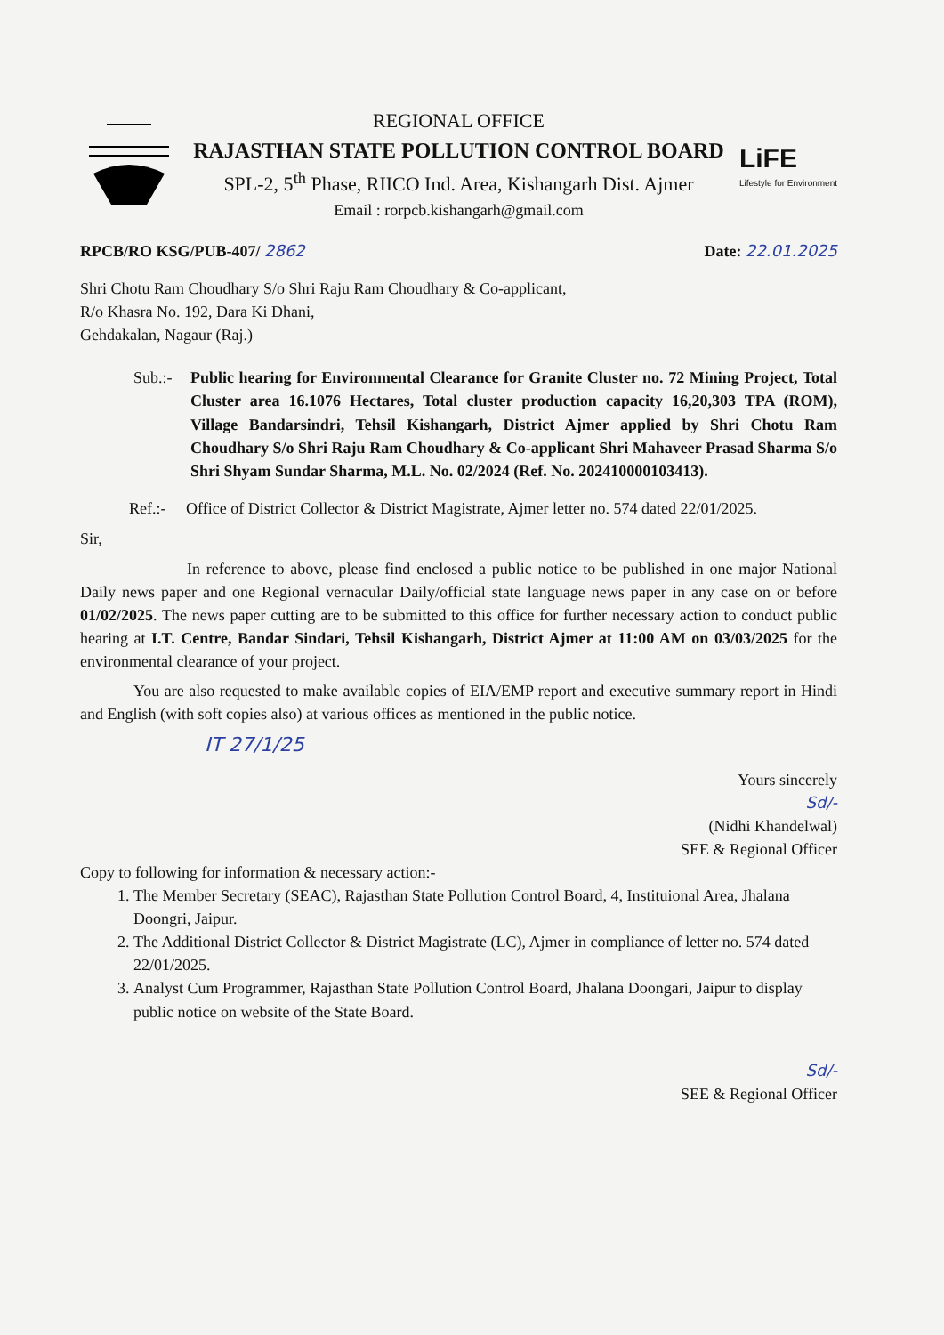REGIONAL OFFICE
RAJASTHAN STATE POLLUTION CONTROL BOARD
SPL-2, 5<sup>th</sup> Phase, RIICO Ind. Area, Kishangarh Dist. Ajmer
Email : rorpcb.kishangarh@gmail.com
LiFE
Lifestyle for Environment
RPCB/RO KSG/PUB-407/ 2862 Date: 22.01.2025
Shri Chotu Ram Choudhary S/o Shri Raju Ram Choudhary & Co-applicant,
R/o Khasra No. 192, Dara Ki Dhani,
Gehdakalan, Nagaur (Raj.)
Sub.:-
Public hearing for Environmental Clearance for Granite Cluster no. 72 Mining Project, Total Cluster area 16.1076 Hectares, Total cluster production capacity 16,20,303 TPA (ROM), Village Bandarsindri, Tehsil Kishangarh, District Ajmer applied by Shri Chotu Ram Choudhary S/o Shri Raju Ram Choudhary & Co-applicant Shri Mahaveer Prasad Sharma S/o Shri Shyam Sundar Sharma, M.L. No. 02/2024 (Ref. No. 202410000103413).
Ref.:-
Office of District Collector & District Magistrate, Ajmer letter no. 574 dated 22/01/2025.
Sir,
In reference to above, please find enclosed a public notice to be published in one major National Daily news paper and one Regional vernacular Daily/official state language news paper in any case on or before 01/02/2025. The news paper cutting are to be submitted to this office for further necessary action to conduct public hearing at I.T. Centre, Bandar Sindari, Tehsil Kishangarh, District Ajmer at 11:00 AM on 03/03/2025 for the environmental clearance of your project.
You are also requested to make available copies of EIA/EMP report and executive summary report in Hindi and English (with soft copies also) at various offices as mentioned in the public notice.
IT 27/1/25
Yours sincerely
Sd/-
(Nidhi Khandelwal)
SEE & Regional Officer
Copy to following for information & necessary action:-
1. The Member Secretary (SEAC), Rajasthan State Pollution Control Board, 4, Instituional Area, Jhalana Doongri, Jaipur.
2. The Additional District Collector & District Magistrate (LC), Ajmer in compliance of letter no. 574 dated 22/01/2025.
3. Analyst Cum Programmer, Rajasthan State Pollution Control Board, Jhalana Doongari, Jaipur to display public notice on website of the State Board.
Sd/-
SEE & Regional Officer